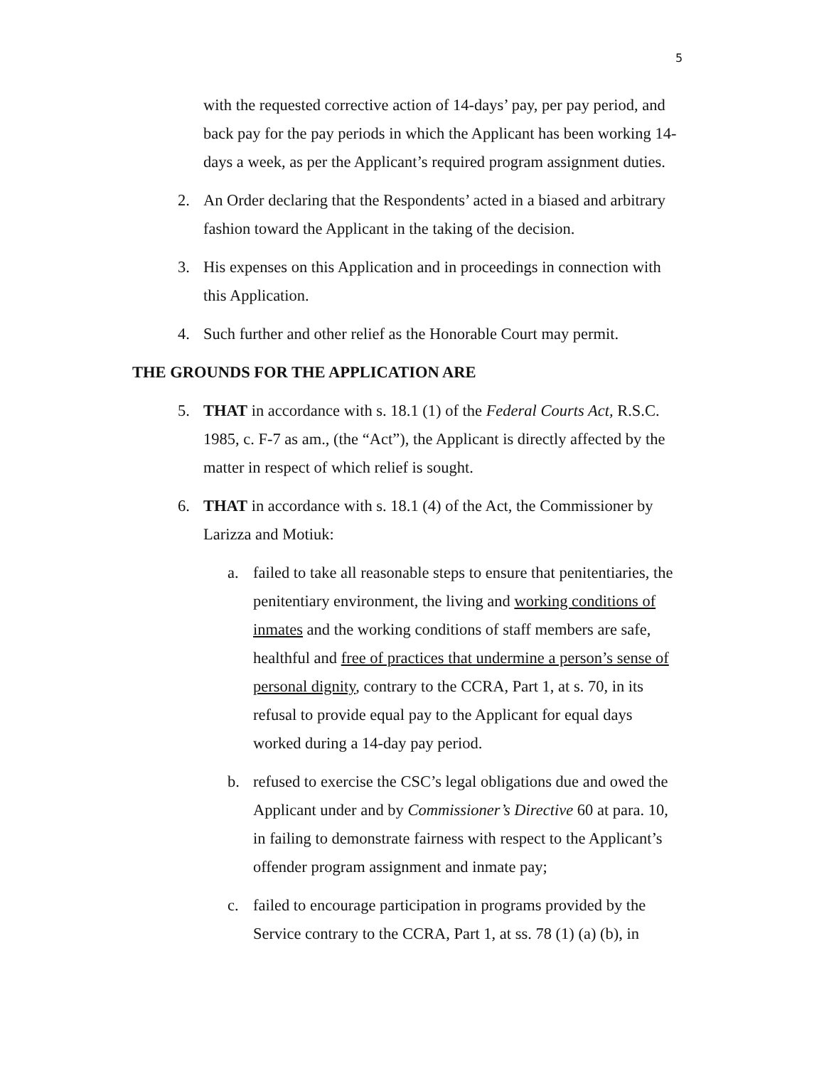5
with the requested corrective action of 14-days’ pay, per pay period, and back pay for the pay periods in which the Applicant has been working 14-days a week, as per the Applicant’s required program assignment duties.
2. An Order declaring that the Respondents’ acted in a biased and arbitrary fashion toward the Applicant in the taking of the decision.
3. His expenses on this Application and in proceedings in connection with this Application.
4. Such further and other relief as the Honorable Court may permit.
THE GROUNDS FOR THE APPLICATION ARE
5. THAT in accordance with s. 18.1 (1) of the Federal Courts Act, R.S.C. 1985, c. F-7 as am., (the “Act”), the Applicant is directly affected by the matter in respect of which relief is sought.
6. THAT in accordance with s. 18.1 (4) of the Act, the Commissioner by Larizza and Motiuk:
a. failed to take all reasonable steps to ensure that penitentiaries, the penitentiary environment, the living and working conditions of inmates and the working conditions of staff members are safe, healthful and free of practices that undermine a person’s sense of personal dignity, contrary to the CCRA, Part 1, at s. 70, in its refusal to provide equal pay to the Applicant for equal days worked during a 14-day pay period.
b. refused to exercise the CSC’s legal obligations due and owed the Applicant under and by Commissioner’s Directive 60 at para. 10, in failing to demonstrate fairness with respect to the Applicant’s offender program assignment and inmate pay;
c. failed to encourage participation in programs provided by the Service contrary to the CCRA, Part 1, at ss. 78 (1) (a) (b), in